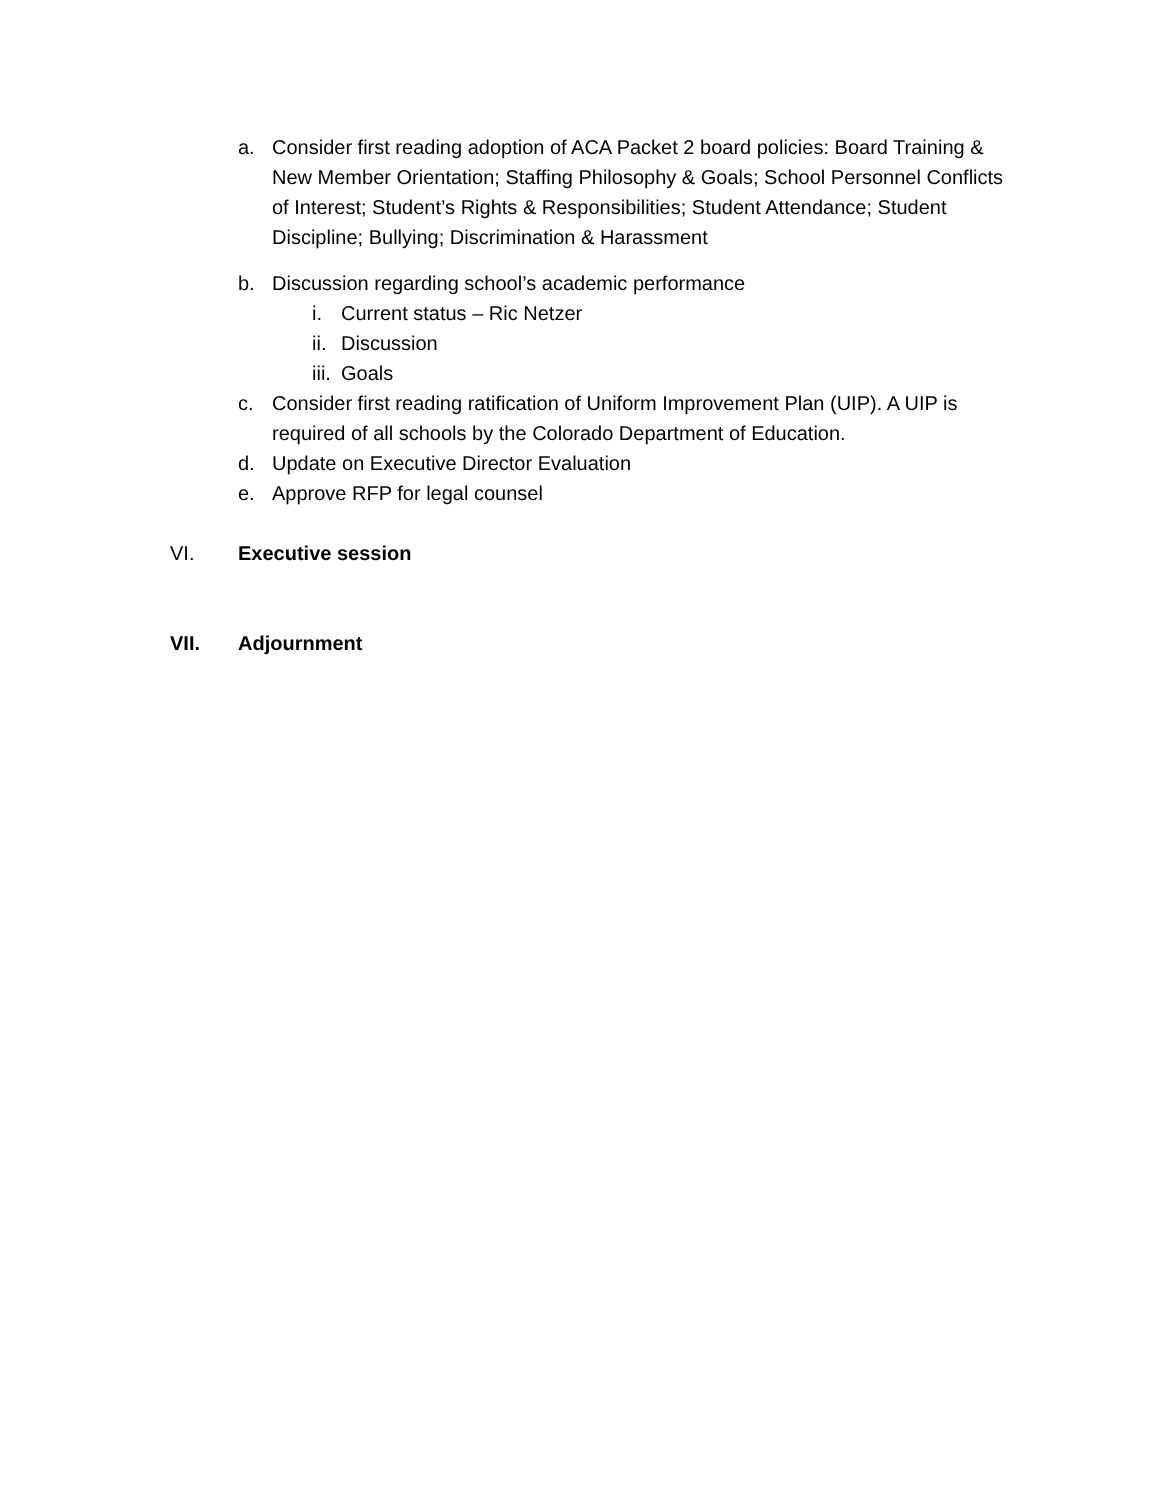a. Consider first reading adoption of ACA Packet 2 board policies: Board Training & New Member Orientation; Staffing Philosophy & Goals; School Personnel Conflicts of Interest; Student’s Rights & Responsibilities; Student Attendance; Student Discipline; Bullying; Discrimination & Harassment
b. Discussion regarding school’s academic performance
i. Current status – Ric Netzer
ii. Discussion
iii. Goals
c. Consider first reading ratification of Uniform Improvement Plan (UIP). A UIP is required of all schools by the Colorado Department of Education.
d. Update on Executive Director Evaluation
e. Approve RFP for legal counsel
VI. Executive session
VII. Adjournment